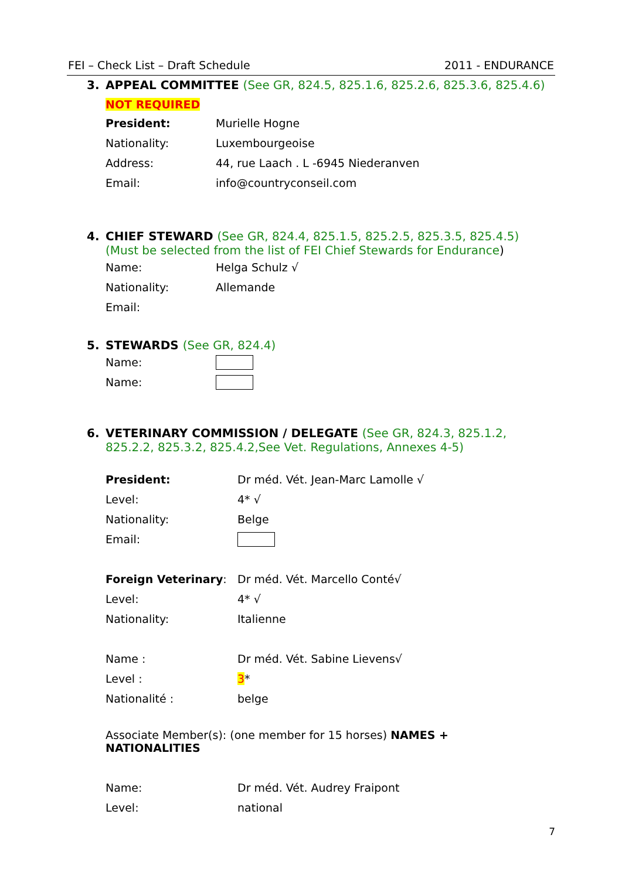FEI – Check List – Draft Schedule 2011 - ENDURANCE
3. APPEAL COMMITTEE (See GR, 824.5, 825.1.6, 825.2.6, 825.3.6, 825.4.6)
NOT REQUIRED
President: Murielle Hogne
Nationality: Luxembourgeoise
Address: 44, rue Laach . L -6945 Niederanven
Email: info@countryconseil.com
4. CHIEF STEWARD (See GR, 824.4, 825.1.5, 825.2.5, 825.3.5, 825.4.5) (Must be selected from the list of FEI Chief Stewards for Endurance)
Name: Helga Schulz √
Nationality: Allemande
Email:
5. STEWARDS (See GR, 824.4)
Name:
Name:
6. VETERINARY COMMISSION / DELEGATE (See GR, 824.3, 825.1.2, 825.2.2, 825.3.2, 825.4.2,See Vet. Regulations, Annexes 4-5)
President: Dr méd. Vét. Jean-Marc Lamolle √
Level: 4* √
Nationality: Belge
Email:
Foreign Veterinary: Dr méd. Vét. Marcello Conté√
Level: 4* √
Nationality: Italienne
Name : Dr méd. Vét. Sabine Lievens√
Level : 3*
Nationalité : belge
Associate Member(s): (one member for 15 horses) NAMES + NATIONALITIES
Name: Dr méd. Vét. Audrey Fraipont
Level: national
7